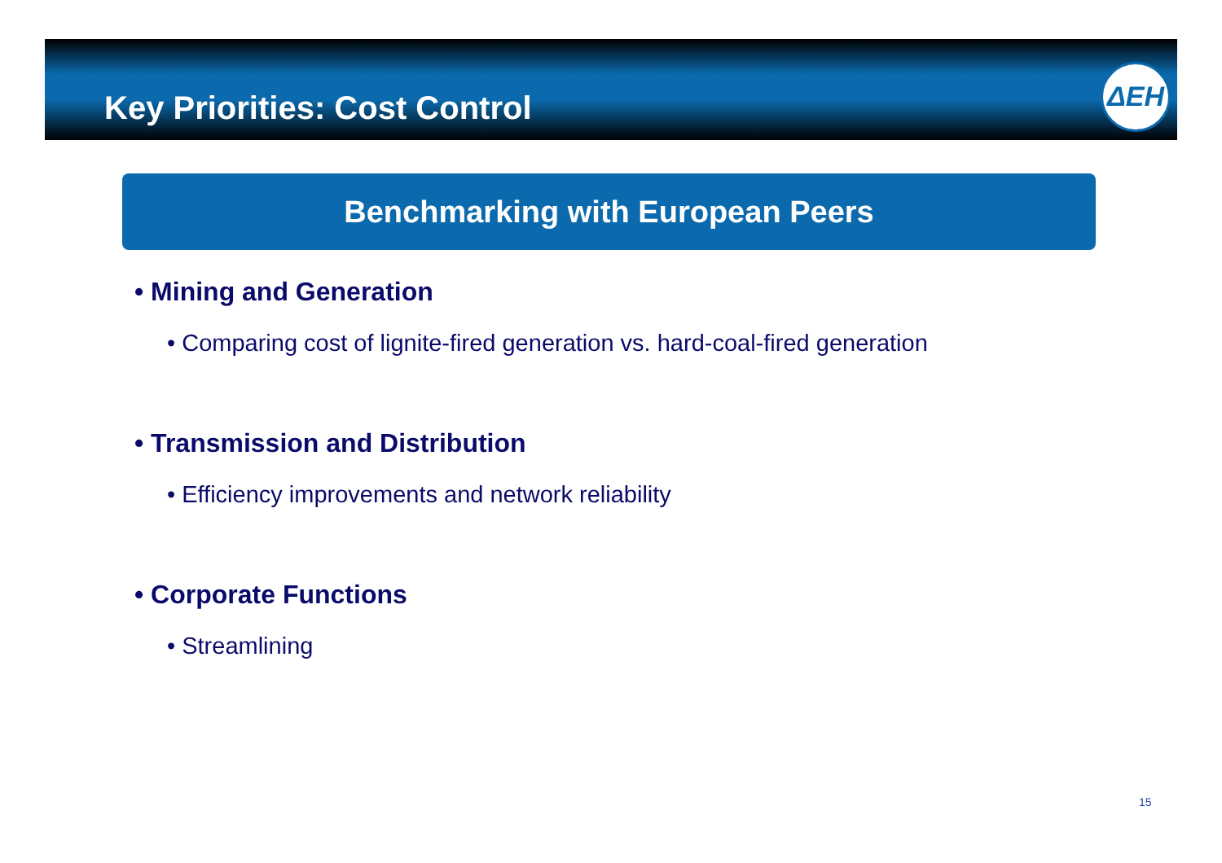Key Priorities: Cost Control
ΔΕΗ
Benchmarking with European Peers
• Mining and Generation
• Comparing cost of lignite-fired generation vs. hard-coal-fired generation
• Transmission and Distribution
• Efficiency improvements and network reliability
• Corporate Functions
• Streamlining
15